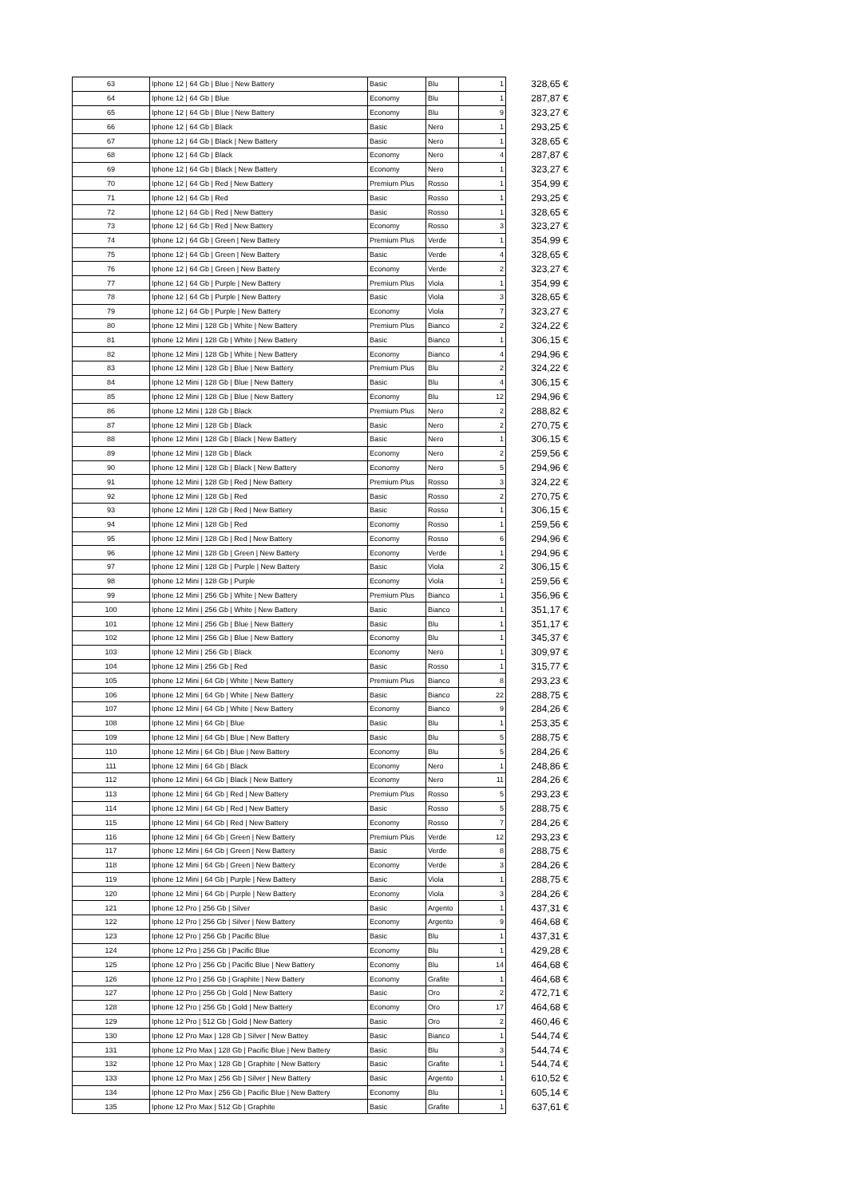| 63 | Iphone 12 / 64 Gb / Blue / New Battery | Basic | Blu | 1 | 328,65 € |
| 64 | Iphone 12 / 64 Gb / Blue | Economy | Blu | 1 | 287,87 € |
| 65 | Iphone 12 / 64 Gb / Blue / New Battery | Economy | Blu | 9 | 323,27 € |
| 66 | Iphone 12 / 64 Gb / Black | Basic | Nero | 1 | 293,25 € |
| 67 | Iphone 12 / 64 Gb / Black / New Battery | Basic | Nero | 1 | 328,65 € |
| 68 | Iphone 12 / 64 Gb / Black | Economy | Nero | 4 | 287,87 € |
| 69 | Iphone 12 / 64 Gb / Black / New Battery | Economy | Nero | 1 | 323,27 € |
| 70 | Iphone 12 / 64 Gb / Red / New Battery | Premium Plus | Rosso | 1 | 354,99 € |
| 71 | Iphone 12 / 64 Gb / Red | Basic | Rosso | 1 | 293,25 € |
| 72 | Iphone 12 / 64 Gb / Red / New Battery | Basic | Rosso | 1 | 328,65 € |
| 73 | Iphone 12 / 64 Gb / Red / New Battery | Economy | Rosso | 3 | 323,27 € |
| 74 | Iphone 12 / 64 Gb / Green / New Battery | Premium Plus | Verde | 1 | 354,99 € |
| 75 | Iphone 12 / 64 Gb / Green / New Battery | Basic | Verde | 4 | 328,65 € |
| 76 | Iphone 12 / 64 Gb / Green / New Battery | Economy | Verde | 2 | 323,27 € |
| 77 | Iphone 12 / 64 Gb / Purple / New Battery | Premium Plus | Viola | 1 | 354,99 € |
| 78 | Iphone 12 / 64 Gb / Purple / New Battery | Basic | Viola | 3 | 328,65 € |
| 79 | Iphone 12 / 64 Gb / Purple / New Battery | Economy | Viola | 7 | 323,27 € |
| 80 | Iphone 12 Mini / 128 Gb / White / New Battery | Premium Plus | Bianco | 2 | 324,22 € |
| 81 | Iphone 12 Mini / 128 Gb / White / New Battery | Basic | Bianco | 1 | 306,15 € |
| 82 | Iphone 12 Mini / 128 Gb / White / New Battery | Economy | Bianco | 4 | 294,96 € |
| 83 | Iphone 12 Mini / 128 Gb / Blue / New Battery | Premium Plus | Blu | 2 | 324,22 € |
| 84 | Iphone 12 Mini / 128 Gb / Blue / New Battery | Basic | Blu | 4 | 306,15 € |
| 85 | Iphone 12 Mini / 128 Gb / Blue / New Battery | Economy | Blu | 12 | 294,96 € |
| 86 | Iphone 12 Mini / 128 Gb / Black | Premium Plus | Nero | 2 | 288,82 € |
| 87 | Iphone 12 Mini / 128 Gb / Black | Basic | Nero | 2 | 270,75 € |
| 88 | Iphone 12 Mini / 128 Gb / Black / New Battery | Basic | Nero | 1 | 306,15 € |
| 89 | Iphone 12 Mini / 128 Gb / Black | Economy | Nero | 2 | 259,56 € |
| 90 | Iphone 12 Mini / 128 Gb / Black / New Battery | Economy | Nero | 5 | 294,96 € |
| 91 | Iphone 12 Mini / 128 Gb / Red / New Battery | Premium Plus | Rosso | 3 | 324,22 € |
| 92 | Iphone 12 Mini / 128 Gb / Red | Basic | Rosso | 2 | 270,75 € |
| 93 | Iphone 12 Mini / 128 Gb / Red / New Battery | Basic | Rosso | 1 | 306,15 € |
| 94 | Iphone 12 Mini / 128 Gb / Red | Economy | Rosso | 1 | 259,56 € |
| 95 | Iphone 12 Mini / 128 Gb / Red / New Battery | Economy | Rosso | 6 | 294,96 € |
| 96 | Iphone 12 Mini / 128 Gb / Green / New Battery | Economy | Verde | 1 | 294,96 € |
| 97 | Iphone 12 Mini / 128 Gb / Purple / New Battery | Basic | Viola | 2 | 306,15 € |
| 98 | Iphone 12 Mini / 128 Gb / Purple | Economy | Viola | 1 | 259,56 € |
| 99 | Iphone 12 Mini / 256 Gb / White / New Battery | Premium Plus | Bianco | 1 | 356,96 € |
| 100 | Iphone 12 Mini / 256 Gb / White / New Battery | Basic | Bianco | 1 | 351,17 € |
| 101 | Iphone 12 Mini / 256 Gb / Blue / New Battery | Basic | Blu | 1 | 351,17 € |
| 102 | Iphone 12 Mini / 256 Gb / Blue / New Battery | Economy | Blu | 1 | 345,37 € |
| 103 | Iphone 12 Mini / 256 Gb / Black | Economy | Nero | 1 | 309,97 € |
| 104 | Iphone 12 Mini / 256 Gb / Red | Basic | Rosso | 1 | 315,77 € |
| 105 | Iphone 12 Mini / 64 Gb / White / New Battery | Premium Plus | Bianco | 8 | 293,23 € |
| 106 | Iphone 12 Mini / 64 Gb / White / New Battery | Basic | Bianco | 22 | 288,75 € |
| 107 | Iphone 12 Mini / 64 Gb / White / New Battery | Economy | Bianco | 9 | 284,26 € |
| 108 | Iphone 12 Mini / 64 Gb / Blue | Basic | Blu | 1 | 253,35 € |
| 109 | Iphone 12 Mini / 64 Gb / Blue / New Battery | Basic | Blu | 5 | 288,75 € |
| 110 | Iphone 12 Mini / 64 Gb / Blue / New Battery | Economy | Blu | 5 | 284,26 € |
| 111 | Iphone 12 Mini / 64 Gb / Black | Economy | Nero | 1 | 248,86 € |
| 112 | Iphone 12 Mini / 64 Gb / Black / New Battery | Economy | Nero | 11 | 284,26 € |
| 113 | Iphone 12 Mini / 64 Gb / Red / New Battery | Premium Plus | Rosso | 5 | 293,23 € |
| 114 | Iphone 12 Mini / 64 Gb / Red / New Battery | Basic | Rosso | 5 | 288,75 € |
| 115 | Iphone 12 Mini / 64 Gb / Red / New Battery | Economy | Rosso | 7 | 284,26 € |
| 116 | Iphone 12 Mini / 64 Gb / Green / New Battery | Premium Plus | Verde | 12 | 293,23 € |
| 117 | Iphone 12 Mini / 64 Gb / Green / New Battery | Basic | Verde | 8 | 288,75 € |
| 118 | Iphone 12 Mini / 64 Gb / Green / New Battery | Economy | Verde | 3 | 284,26 € |
| 119 | Iphone 12 Mini / 64 Gb / Purple / New Battery | Basic | Viola | 1 | 288,75 € |
| 120 | Iphone 12 Mini / 64 Gb / Purple / New Battery | Economy | Viola | 3 | 284,26 € |
| 121 | Iphone 12 Pro / 256 Gb / Silver | Basic | Argento | 1 | 437,31 € |
| 122 | Iphone 12 Pro / 256 Gb / Silver / New Battery | Economy | Argento | 9 | 464,68 € |
| 123 | Iphone 12 Pro / 256 Gb / Pacific Blue | Basic | Blu | 1 | 437,31 € |
| 124 | Iphone 12 Pro / 256 Gb / Pacific Blue | Economy | Blu | 1 | 429,28 € |
| 125 | Iphone 12 Pro / 256 Gb / Pacific Blue / New Battery | Economy | Blu | 14 | 464,68 € |
| 126 | Iphone 12 Pro / 256 Gb / Graphite / New Battery | Economy | Grafite | 1 | 464,68 € |
| 127 | Iphone 12 Pro / 256 Gb / Gold / New Battery | Basic | Oro | 2 | 472,71 € |
| 128 | Iphone 12 Pro / 256 Gb / Gold / New Battery | Economy | Oro | 17 | 464,68 € |
| 129 | Iphone 12 Pro / 512 Gb / Gold / New Battery | Basic | Oro | 2 | 460,46 € |
| 130 | Iphone 12 Pro Max / 128 Gb / Silver / New Battey | Basic | Bianco | 1 | 544,74 € |
| 131 | Iphone 12 Pro Max / 128 Gb / Pacific Blue / New Battery | Basic | Blu | 3 | 544,74 € |
| 132 | Iphone 12 Pro Max / 128 Gb / Graphite / New Battery | Basic | Grafite | 1 | 544,74 € |
| 133 | Iphone 12 Pro Max / 256 Gb / Silver / New Battery | Basic | Argento | 1 | 610,52 € |
| 134 | Iphone 12 Pro Max / 256 Gb / Pacific Blue / New Battery | Economy | Blu | 1 | 605,14 € |
| 135 | Iphone 12 Pro Max / 512 Gb / Graphite | Basic | Grafite | 1 | 637,61 € |